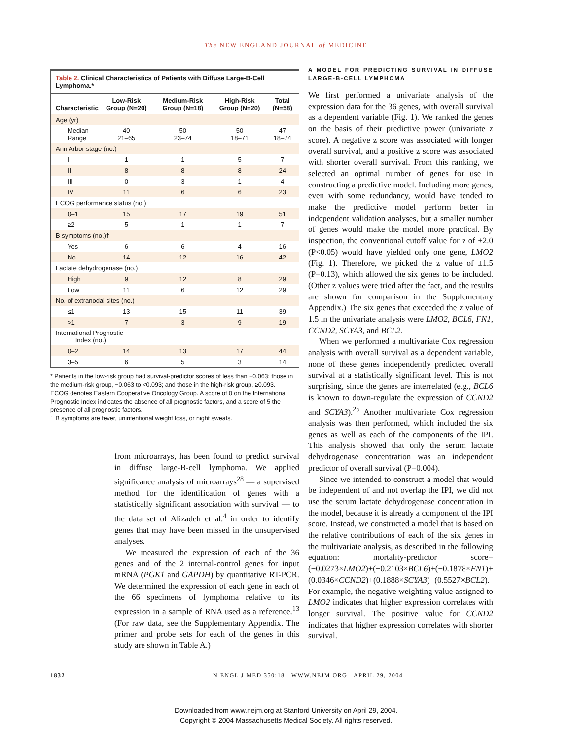The NEW ENGLAND JOURNAL of MEDICINE
Table 2. Clinical Characteristics of Patients with Diffuse Large-B-Cell Lymphoma.*
| Characteristic | Low-Risk Group (N=20) | Medium-Risk Group (N=18) | High-Risk Group (N=20) | Total (N=58) |
| --- | --- | --- | --- | --- |
| Age (yr) | | | | |
| Median Range | 40 21–65 | 50 23–74 | 50 18–71 | 47 18–74 |
| Ann Arbor stage (no.) | | | | |
| I | 1 | 1 | 5 | 7 |
| II | 8 | 8 | 8 | 24 |
| III | 0 | 3 | 1 | 4 |
| IV | 11 | 6 | 6 | 23 |
| ECOG performance status (no.) | | | | |
| 0–1 | 15 | 17 | 19 | 51 |
| ≥2 | 5 | 1 | 1 | 7 |
| B symptoms (no.)† | | | | |
| Yes | 6 | 6 | 4 | 16 |
| No | 14 | 12 | 16 | 42 |
| Lactate dehydrogenase (no.) | | | | |
| High | 9 | 12 | 8 | 29 |
| Low | 11 | 6 | 12 | 29 |
| No. of extranodal sites (no.) | | | | |
| ≤1 | 13 | 15 | 11 | 39 |
| >1 | 7 | 3 | 9 | 19 |
| International Prognostic Index (no.) | | | | |
| 0–2 | 14 | 13 | 17 | 44 |
| 3–5 | 6 | 5 | 3 | 14 |
* Patients in the low-risk group had survival-predictor scores of less than −0.063; those in the medium-risk group, −0.063 to <0.093; and those in the high-risk group, ≥0.093. ECOG denotes Eastern Cooperative Oncology Group. A score of 0 on the International Prognostic Index indicates the absence of all prognostic factors, and a score of 5 the presence of all prognostic factors.
† B symptoms are fever, unintentional weight loss, or night sweats.
from microarrays, has been found to predict survival in diffuse large-B-cell lymphoma. We applied significance analysis of microarrays<sup>28</sup> — a supervised method for the identification of genes with a statistically significant association with survival — to the data set of Alizadeh et al.<sup>4</sup> in order to identify genes that may have been missed in the unsupervised analyses.
We measured the expression of each of the 36 genes and of the 2 internal-control genes for input mRNA (PGK1 and GAPDH) by quantitative RT-PCR. We determined the expression of each gene in each of the 66 specimens of lymphoma relative to its expression in a sample of RNA used as a reference.<sup>13</sup> (For raw data, see the Supplementary Appendix. The primer and probe sets for each of the genes in this study are shown in Table A.)
A MODEL FOR PREDICTING SURVIVAL IN DIFFUSE LARGE-B-CELL LYMPHOMA
We first performed a univariate analysis of the expression data for the 36 genes, with overall survival as a dependent variable (Fig. 1). We ranked the genes on the basis of their predictive power (univariate z score). A negative z score was associated with longer overall survival, and a positive z score was associated with shorter overall survival. From this ranking, we selected an optimal number of genes for use in constructing a predictive model. Including more genes, even with some redundancy, would have tended to make the predictive model perform better in independent validation analyses, but a smaller number of genes would make the model more practical. By inspection, the conventional cutoff value for z of ±2.0 (P<0.05) would have yielded only one gene, LMO2 (Fig. 1). Therefore, we picked the z value of ±1.5 (P=0.13), which allowed the six genes to be included. (Other z values were tried after the fact, and the results are shown for comparison in the Supplementary Appendix.) The six genes that exceeded the z value of 1.5 in the univariate analysis were LMO2, BCL6, FN1, CCND2, SCYA3, and BCL2.
When we performed a multivariate Cox regression analysis with overall survival as a dependent variable, none of these genes independently predicted overall survival at a statistically significant level. This is not surprising, since the genes are interrelated (e.g., BCL6 is known to down-regulate the expression of CCND2 and SCYA3).<sup>25</sup> Another multivariate Cox regression analysis was then performed, which included the six genes as well as each of the components of the IPI. This analysis showed that only the serum lactate dehydrogenase concentration was an independent predictor of overall survival (P=0.004).
Since we intended to construct a model that would be independent of and not overlap the IPI, we did not use the serum lactate dehydrogenase concentration in the model, because it is already a component of the IPI score. Instead, we constructed a model that is based on the relative contributions of each of the six genes in the multivariate analysis, as described in the following equation: mortality-predictor score=(−0.0273×LMO2)+(−0.2103×BCL6)+(−0.1878×FN1)+(0.0346×CCND2)+(0.1888×SCYA3)+(0.5527×BCL2). For example, the negative weighting value assigned to LMO2 indicates that higher expression correlates with longer survival. The positive value for CCND2 indicates that higher expression correlates with shorter survival.
1832 N ENGL J MED 350;18 WWW.NEJM.ORG APRIL 29, 2004
Downloaded from www.nejm.org at Stanford University on April 29, 2004.
Copyright © 2004 Massachusetts Medical Society. All rights reserved.